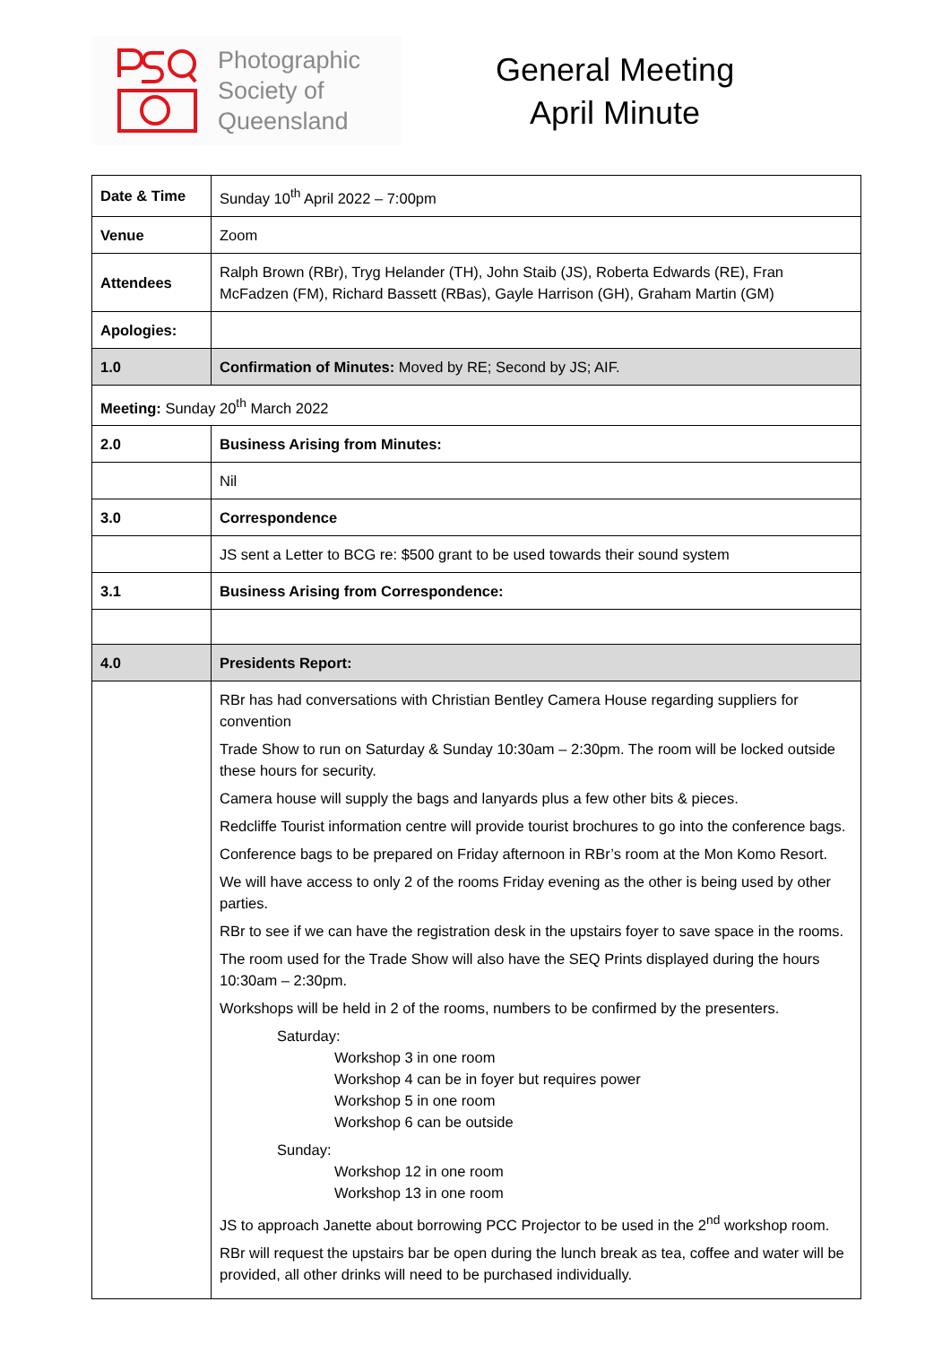Photographic
Society of
Queensland
General Meeting
April Minute
| Date & Time | Sunday 10<sup>th</sup> April 2022 – 7:00pm |
| Venue | Zoom |
| Attendees | Ralph Brown (RBr), Tryg Helander (TH), John Staib (JS), Roberta Edwards (RE), Fran McFadzen (FM), Richard Bassett (RBas), Gayle Harrison (GH), Graham Martin (GM) |
| Apologies: | |
| 1.0 | Confirmation of Minutes: Moved by RE; Second by JS; AIF. |
| Meeting: Sunday 20<sup>th</sup> March 2022 | |
| 2.0 | Business Arising from Minutes: |
| | Nil |
| 3.0 | Correspondence |
| | JS sent a Letter to BCG re: $500 grant to be used towards their sound system |
| 3.1 | Business Arising from Correspondence: |
| 4.0 | Presidents Report: |
| | RBr has had conversations with Christian Bentley Camera House regarding suppliers for convention Trade Show to run on Saturday & Sunday 10:30am – 2:30pm. The room will be locked outside these hours for security. Camera house will supply the bags and lanyards plus a few other bits & pieces. Redcliffe Tourist information centre will provide tourist brochures to go into the conference bags. Conference bags to be prepared on Friday afternoon in RBr’s room at the Mon Komo Resort. We will have access to only 2 of the rooms Friday evening as the other is being used by other parties. RBr to see if we can have the registration desk in the upstairs foyer to save space in the rooms. The room used for the Trade Show will also have the SEQ Prints displayed during the hours 10:30am – 2:30pm. Workshops will be held in 2 of the rooms, numbers to be confirmed by the presenters. Saturday: Workshop 3 in one room Workshop 4 can be in foyer but requires power Workshop 5 in one room Workshop 6 can be outside Sunday: Workshop 12 in one room Workshop 13 in one room JS to approach Janette about borrowing PCC Projector to be used in the 2<sup>nd</sup> workshop room. RBr will request the upstairs bar be open during the lunch break as tea, coffee and water will be provided, all other drinks will need to be purchased individually. |